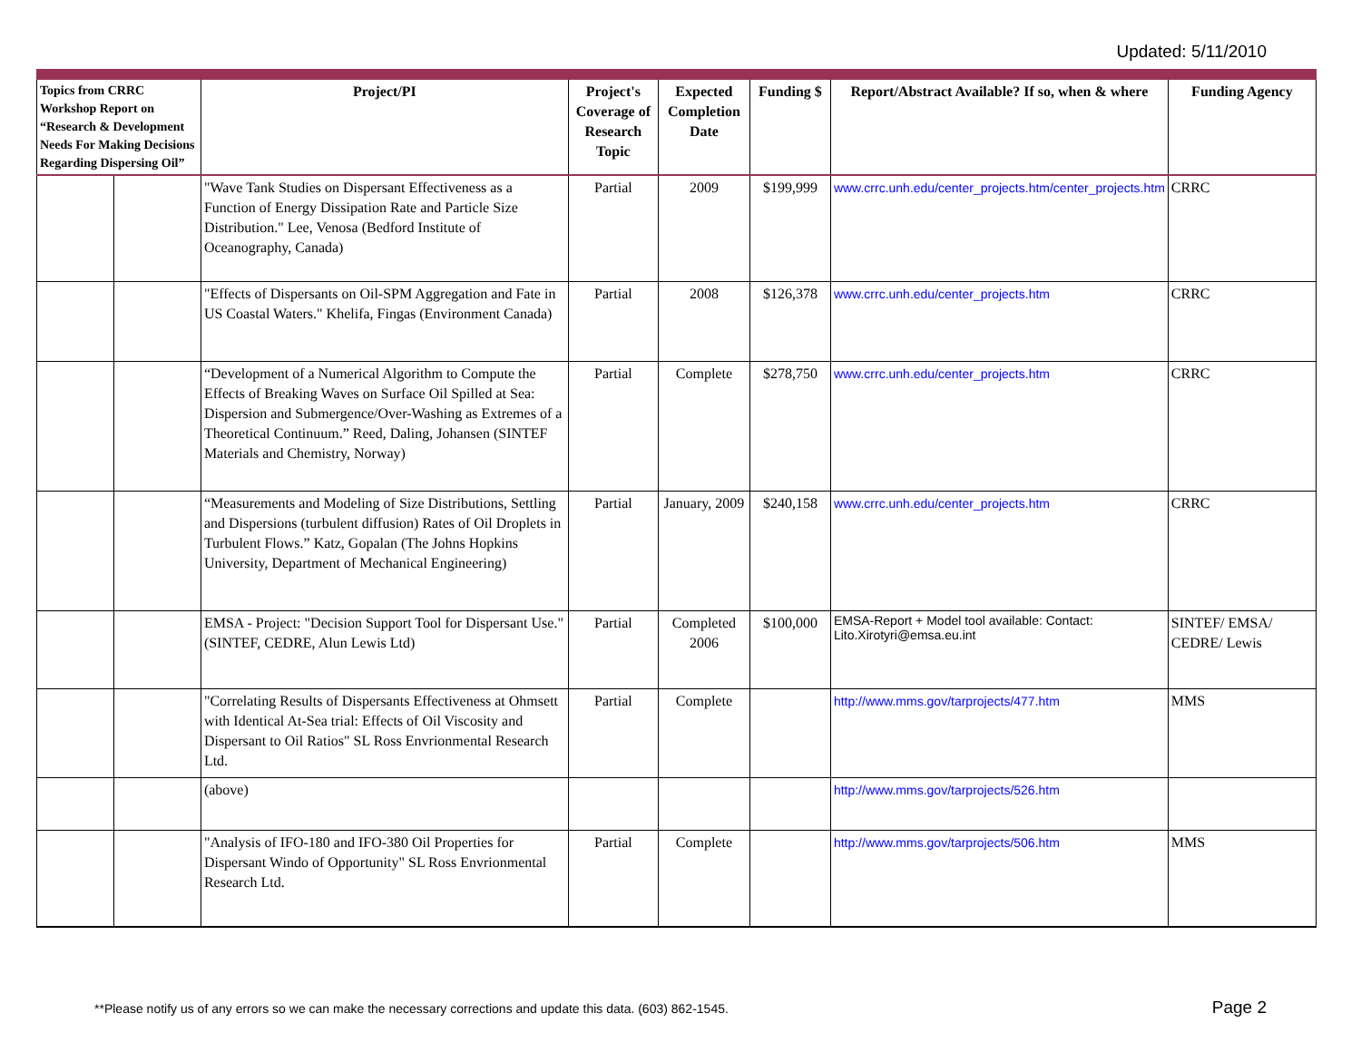Updated: 5/11/2010
| Topics from CRRC Workshop Report on “Research & Development Needs For Making Decisions Regarding Dispersing Oil” | | Project/PI | Project's Coverage of Research Topic | Expected Completion Date | Funding $ | Report/Abstract Available? If so, when & where | Funding Agency |
| --- | --- | --- | --- | --- | --- | --- | --- |
| | | "Wave Tank Studies on Dispersant Effectiveness as a Function of Energy Dissipation Rate and Particle Size Distribution." Lee, Venosa (Bedford Institute of Oceanography, Canada) | Partial | 2009 | $199,999 | www.crrc.unh.edu/center_projects.htm/center_projects.htm | CRRC |
| | | "Effects of Dispersants on Oil-SPM Aggregation and Fate in US Coastal Waters." Khelifa, Fingas (Environment Canada) | Partial | 2008 | $126,378 | www.crrc.unh.edu/center_projects.htm | CRRC |
| | | “Development of a Numerical Algorithm to Compute the Effects of Breaking Waves on Surface Oil Spilled at Sea: Dispersion and Submergence/Over-Washing as Extremes of a Theoretical Continuum.” Reed, Daling, Johansen (SINTEF Materials and Chemistry, Norway) | Partial | Complete | $278,750 | www.crrc.unh.edu/center_projects.htm | CRRC |
| | | “Measurements and Modeling of Size Distributions, Settling and Dispersions (turbulent diffusion) Rates of Oil Droplets in Turbulent Flows.” Katz, Gopalan (The Johns Hopkins University, Department of Mechanical Engineering) | Partial | January, 2009 | $240,158 | www.crrc.unh.edu/center_projects.htm | CRRC |
| | | EMSA - Project: "Decision Support Tool for Dispersant Use." (SINTEF, CEDRE, Alun Lewis Ltd) | Partial | Completed 2006 | $100,000 | EMSA-Report + Model tool available: Contact: Lito.Xirotyri@emsa.eu.int | SINTEF/ EMSA/ CEDRE/ Lewis |
| | | "Correlating Results of Dispersants Effectiveness at Ohmsett with Identical At-Sea trial: Effects of Oil Viscosity and Dispersant to Oil Ratios" SL Ross Envrionmental Research Ltd. | Partial | Complete | | http://www.mms.gov/tarprojects/477.htm | MMS |
| | | (above) | | | | http://www.mms.gov/tarprojects/526.htm | |
| | | "Analysis of IFO-180 and IFO-380 Oil Properties for Dispersant Windo of Opportunity" SL Ross Envrionmental Research Ltd. | Partial | Complete | | http://www.mms.gov/tarprojects/506.htm | MMS |
**Please notify us of any errors so we can make the necessary corrections and update this data. (603) 862-1545.
Page 2